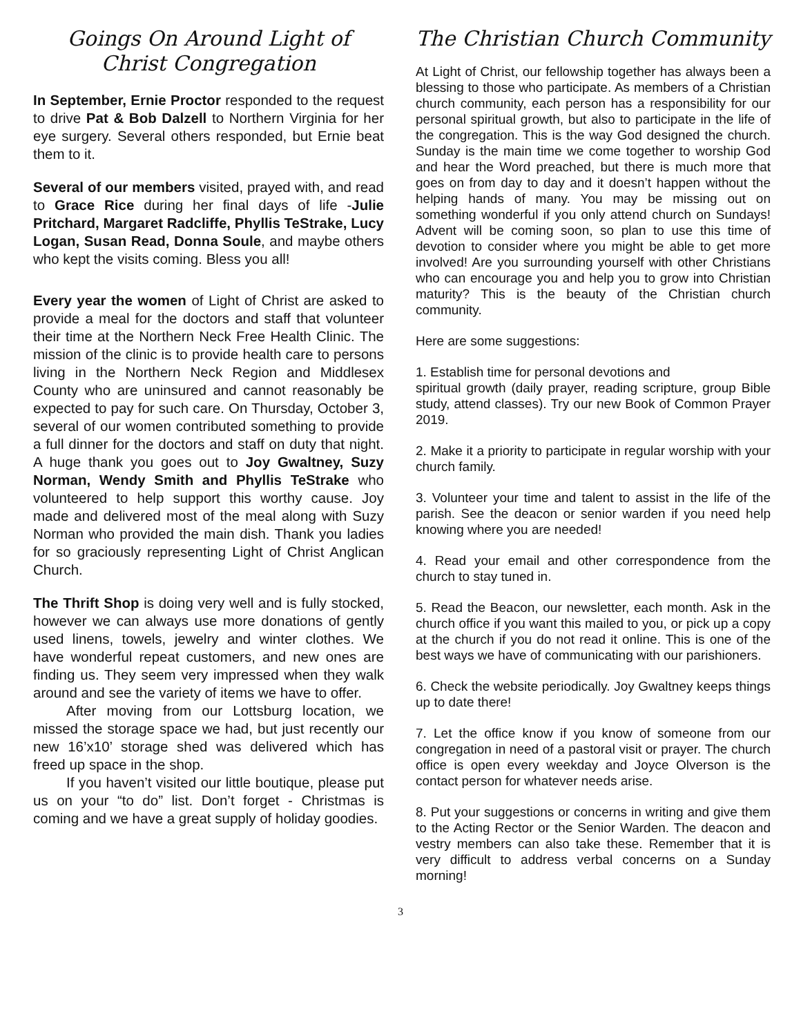Goings On Around Light of Christ Congregation
In September, Ernie Proctor responded to the request to drive Pat & Bob Dalzell to Northern Virginia for her eye surgery. Several others responded, but Ernie beat them to it.
Several of our members visited, prayed with, and read to Grace Rice during her final days of life -Julie Pritchard, Margaret Radcliffe, Phyllis TeStrake, Lucy Logan, Susan Read, Donna Soule, and maybe others who kept the visits coming. Bless you all!
Every year the women of Light of Christ are asked to provide a meal for the doctors and staff that volunteer their time at the Northern Neck Free Health Clinic. The mission of the clinic is to provide health care to persons living in the Northern Neck Region and Middlesex County who are uninsured and cannot reasonably be expected to pay for such care. On Thursday, October 3, several of our women contributed something to provide a full dinner for the doctors and staff on duty that night. A huge thank you goes out to Joy Gwaltney, Suzy Norman, Wendy Smith and Phyllis TeStrake who volunteered to help support this worthy cause. Joy made and delivered most of the meal along with Suzy Norman who provided the main dish. Thank you ladies for so graciously representing Light of Christ Anglican Church.
The Thrift Shop is doing very well and is fully stocked, however we can always use more donations of gently used linens, towels, jewelry and winter clothes. We have wonderful repeat customers, and new ones are finding us. They seem very impressed when they walk around and see the variety of items we have to offer.
After moving from our Lottsburg location, we missed the storage space we had, but just recently our new 16’x10’ storage shed was delivered which has freed up space in the shop.
If you haven’t visited our little boutique, please put us on your “to do” list. Don’t forget - Christmas is coming and we have a great supply of holiday goodies.
The Christian Church Community
At Light of Christ, our fellowship together has always been a blessing to those who participate. As members of a Christian church community, each person has a responsibility for our personal spiritual growth, but also to participate in the life of the congregation. This is the way God designed the church. Sunday is the main time we come together to worship God and hear the Word preached, but there is much more that goes on from day to day and it doesn’t happen without the helping hands of many. You may be missing out on something wonderful if you only attend church on Sundays! Advent will be coming soon, so plan to use this time of devotion to consider where you might be able to get more involved! Are you surrounding yourself with other Christians who can encourage you and help you to grow into Christian maturity? This is the beauty of the Christian church community.
Here are some suggestions:
1. Establish time for personal devotions and
spiritual growth (daily prayer, reading scripture, group Bible study, attend classes). Try our new Book of Common Prayer 2019.
2. Make it a priority to participate in regular worship with your church family.
3. Volunteer your time and talent to assist in the life of the parish. See the deacon or senior warden if you need help knowing where you are needed!
4. Read your email and other correspondence from the church to stay tuned in.
5. Read the Beacon, our newsletter, each month. Ask in the church office if you want this mailed to you, or pick up a copy at the church if you do not read it online. This is one of the best ways we have of communicating with our parishioners.
6. Check the website periodically. Joy Gwaltney keeps things up to date there!
7. Let the office know if you know of someone from our congregation in need of a pastoral visit or prayer. The church office is open every weekday and Joyce Olverson is the contact person for whatever needs arise.
8. Put your suggestions or concerns in writing and give them to the Acting Rector or the Senior Warden. The deacon and vestry members can also take these. Remember that it is very difficult to address verbal concerns on a Sunday morning!
3